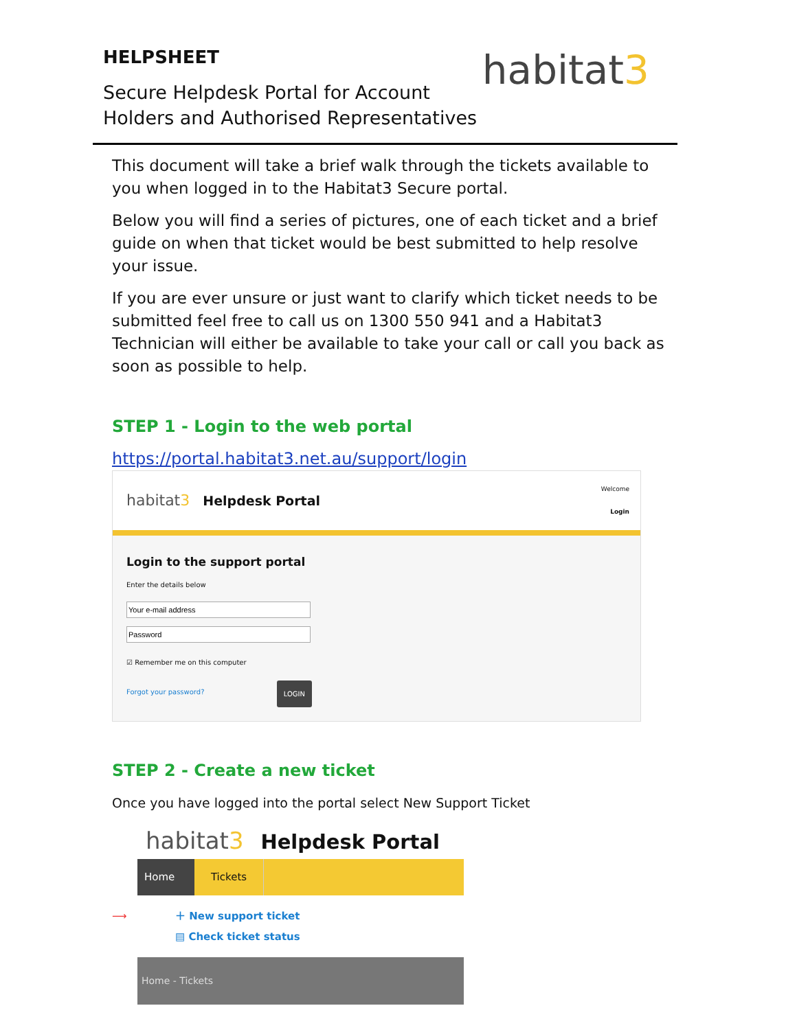HELPSHEET
Secure Helpdesk Portal for Account
Holders and Authorised Representatives
habitat3
This document will take a brief walk through the tickets available to you when logged in to the Habitat3 Secure portal.
Below you will find a series of pictures, one of each ticket and a brief guide on when that ticket would be best submitted to help resolve your issue.
If you are ever unsure or just want to clarify which ticket needs to be submitted feel free to call us on 1300 550 941 and a Habitat3 Technician will either be available to take your call or call you back as soon as possible to help.
STEP 1 - Login to the web portal
https://portal.habitat3.net.au/support/login
habitat3 Helpdesk Portal
Welcome
Login
Login to the support portal
Enter the details below
☑ Remember me on this computer
Forgot your password? LOGIN
STEP 2 - Create a new ticket
Once you have logged into the portal select New Support Ticket
habitat3 Helpdesk Portal
Home Tickets
⟶ ＋ New support ticket
▤ Check ticket status
Home - Tickets